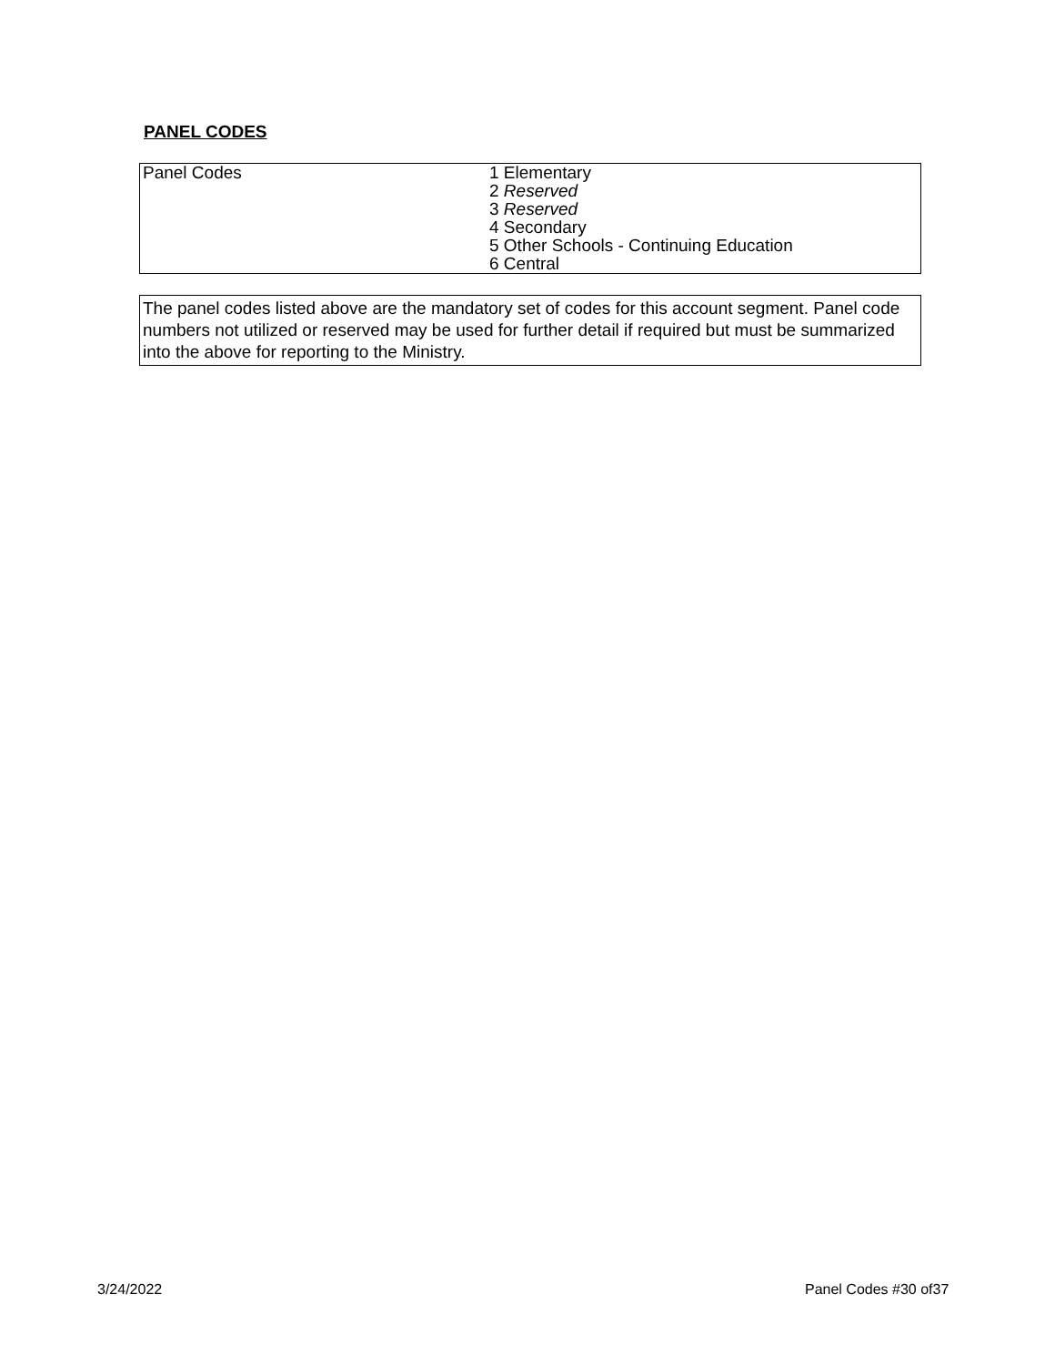PANEL CODES
| Panel Codes | 1 Elementary 2 Reserved 3 Reserved 4 Secondary 5 Other Schools - Continuing Education 6 Central |
| The panel codes listed above are the mandatory set of codes for this account segment. Panel code numbers not utilized or reserved may be used for further detail if required but must be summarized into the above for reporting to the Ministry. |
3/24/2022 Panel Codes #30 of37